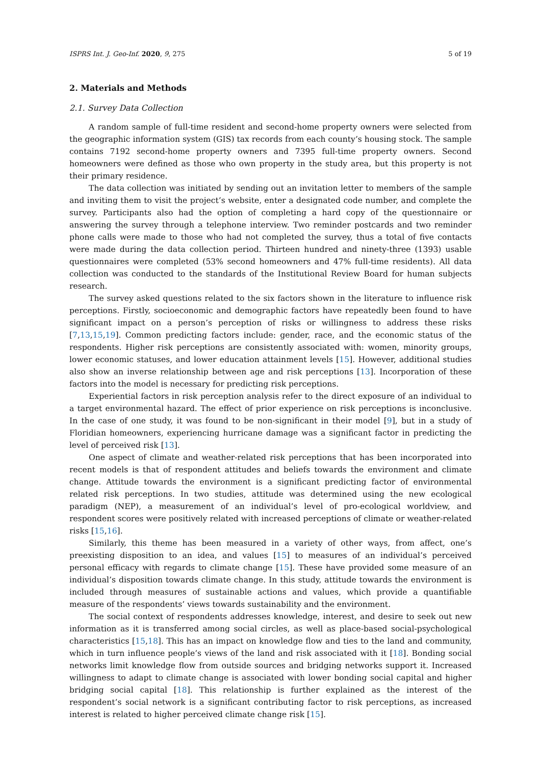ISPRS Int. J. Geo-Inf. 2020, 9, 275 5 of 19
2. Materials and Methods
2.1. Survey Data Collection
A random sample of full-time resident and second-home property owners were selected from the geographic information system (GIS) tax records from each county’s housing stock. The sample contains 7192 second-home property owners and 7395 full-time property owners. Second homeowners were defined as those who own property in the study area, but this property is not their primary residence.
The data collection was initiated by sending out an invitation letter to members of the sample and inviting them to visit the project’s website, enter a designated code number, and complete the survey. Participants also had the option of completing a hard copy of the questionnaire or answering the survey through a telephone interview. Two reminder postcards and two reminder phone calls were made to those who had not completed the survey, thus a total of five contacts were made during the data collection period. Thirteen hundred and ninety-three (1393) usable questionnaires were completed (53% second homeowners and 47% full-time residents). All data collection was conducted to the standards of the Institutional Review Board for human subjects research.
The survey asked questions related to the six factors shown in the literature to influence risk perceptions. Firstly, socioeconomic and demographic factors have repeatedly been found to have significant impact on a person’s perception of risks or willingness to address these risks [7,13,15,19]. Common predicting factors include: gender, race, and the economic status of the respondents. Higher risk perceptions are consistently associated with: women, minority groups, lower economic statuses, and lower education attainment levels [15]. However, additional studies also show an inverse relationship between age and risk perceptions [13]. Incorporation of these factors into the model is necessary for predicting risk perceptions.
Experiential factors in risk perception analysis refer to the direct exposure of an individual to a target environmental hazard. The effect of prior experience on risk perceptions is inconclusive. In the case of one study, it was found to be non-significant in their model [9], but in a study of Floridian homeowners, experiencing hurricane damage was a significant factor in predicting the level of perceived risk [13].
One aspect of climate and weather-related risk perceptions that has been incorporated into recent models is that of respondent attitudes and beliefs towards the environment and climate change. Attitude towards the environment is a significant predicting factor of environmental related risk perceptions. In two studies, attitude was determined using the new ecological paradigm (NEP), a measurement of an individual’s level of pro-ecological worldview, and respondent scores were positively related with increased perceptions of climate or weather-related risks [15,16].
Similarly, this theme has been measured in a variety of other ways, from affect, one’s preexisting disposition to an idea, and values [15] to measures of an individual’s perceived personal efficacy with regards to climate change [15]. These have provided some measure of an individual’s disposition towards climate change. In this study, attitude towards the environment is included through measures of sustainable actions and values, which provide a quantifiable measure of the respondents’ views towards sustainability and the environment.
The social context of respondents addresses knowledge, interest, and desire to seek out new information as it is transferred among social circles, as well as place-based social-psychological characteristics [15,18]. This has an impact on knowledge flow and ties to the land and community, which in turn influence people’s views of the land and risk associated with it [18]. Bonding social networks limit knowledge flow from outside sources and bridging networks support it. Increased willingness to adapt to climate change is associated with lower bonding social capital and higher bridging social capital [18]. This relationship is further explained as the interest of the respondent’s social network is a significant contributing factor to risk perceptions, as increased interest is related to higher perceived climate change risk [15].